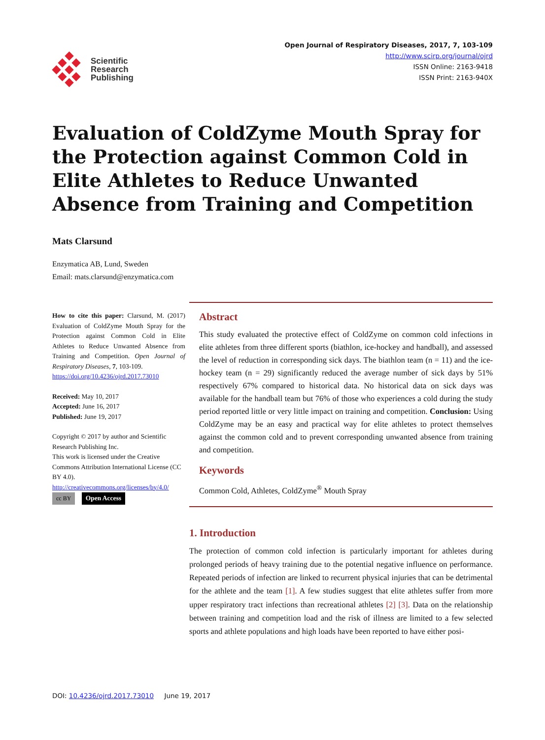Scientific
Research
Publishing
Open Journal of Respiratory Diseases, 2017, 7, 103-109
http://www.scirp.org/journal/ojrd
ISSN Online: 2163-9418
ISSN Print: 2163-940X
Evaluation of ColdZyme Mouth Spray for the Protection against Common Cold in Elite Athletes to Reduce Unwanted Absence from Training and Competition
Mats Clarsund
Enzymatica AB, Lund, Sweden
Email: mats.clarsund@enzymatica.com
How to cite this paper: Clarsund, M. (2017) Evaluation of ColdZyme Mouth Spray for the Protection against Common Cold in Elite Athletes to Reduce Unwanted Absence from Training and Competition. Open Journal of Respiratory Diseases, 7, 103-109.
https://doi.org/10.4236/ojrd.2017.73010
Received: May 10, 2017
Accepted: June 16, 2017
Published: June 19, 2017
Copyright © 2017 by author and Scientific Research Publishing Inc.
This work is licensed under the Creative Commons Attribution International License (CC BY 4.0).
http://creativecommons.org/licenses/by/4.0/
cc BY Open Access
Abstract
This study evaluated the protective effect of ColdZyme on common cold infections in elite athletes from three different sports (biathlon, ice-hockey and handball), and assessed the level of reduction in corresponding sick days. The biathlon team (n = 11) and the ice-hockey team (n = 29) significantly reduced the average number of sick days by 51% respectively 67% compared to historical data. No historical data on sick days was available for the handball team but 76% of those who experiences a cold during the study period reported little or very little impact on training and competition. Conclusion: Using ColdZyme may be an easy and practical way for elite athletes to protect themselves against the common cold and to prevent corresponding unwanted absence from training and competition.
Keywords
Common Cold, Athletes, ColdZyme<sup>®</sup> Mouth Spray
1. Introduction
The protection of common cold infection is particularly important for athletes during prolonged periods of heavy training due to the potential negative influence on performance. Repeated periods of infection are linked to recurrent physical injuries that can be detrimental for the athlete and the team [1]. A few studies suggest that elite athletes suffer from more upper respiratory tract infections than recreational athletes [2] [3]. Data on the relationship between training and competition load and the risk of illness are limited to a few selected sports and athlete populations and high loads have been reported to have either posi-
DOI: 10.4236/ojrd.2017.73010 June 19, 2017